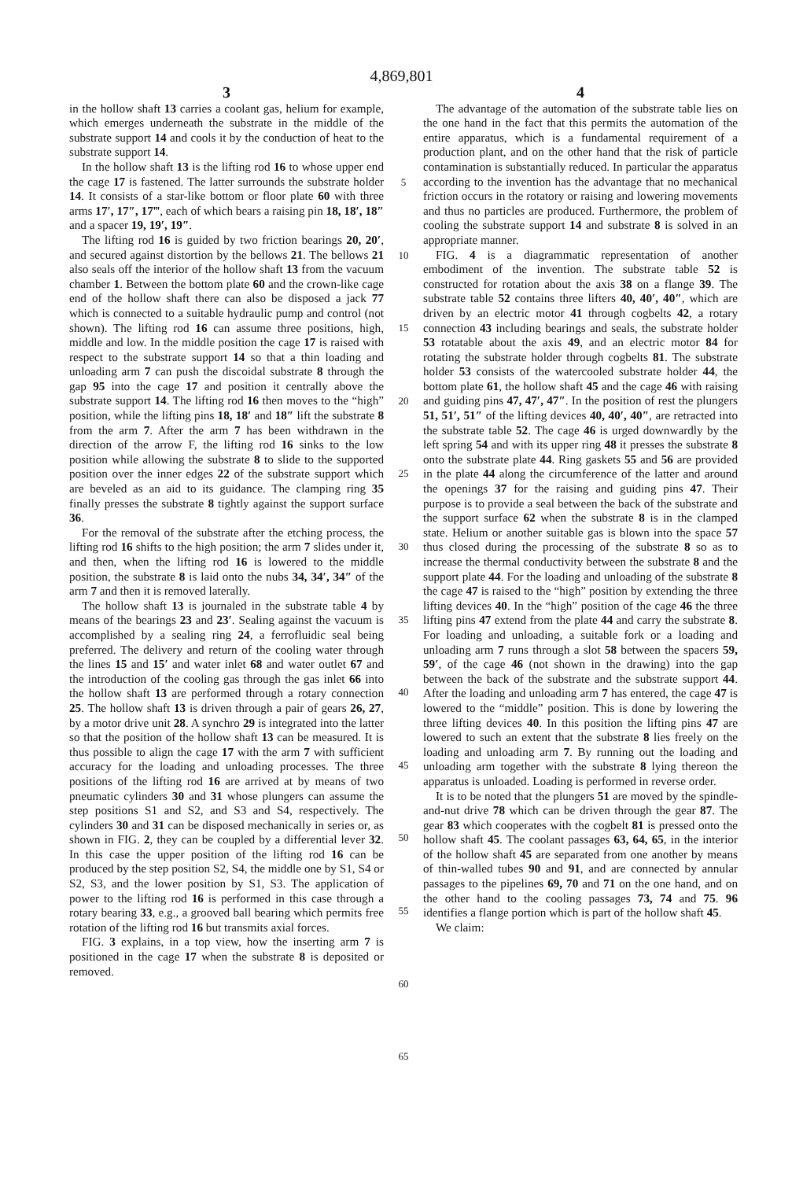4,869,801
3
in the hollow shaft 13 carries a coolant gas, helium for example, which emerges underneath the substrate in the middle of the substrate support 14 and cools it by the conduction of heat to the substrate support 14.
In the hollow shaft 13 is the lifting rod 16 to whose upper end the cage 17 is fastened. The latter surrounds the substrate holder 14. It consists of a star-like bottom or floor plate 60 with three arms 17′, 17″, 17‴, each of which bears a raising pin 18, 18′, 18″ and a spacer 19, 19′, 19″.
The lifting rod 16 is guided by two friction bearings 20, 20′, and secured against distortion by the bellows 21. The bellows 21 also seals off the interior of the hollow shaft 13 from the vacuum chamber 1. Between the bottom plate 60 and the crown-like cage end of the hollow shaft there can also be disposed a jack 77 which is connected to a suitable hydraulic pump and control (not shown). The lifting rod 16 can assume three positions, high, middle and low. In the middle position the cage 17 is raised with respect to the substrate support 14 so that a thin loading and unloading arm 7 can push the discoidal substrate 8 through the gap 95 into the cage 17 and position it centrally above the substrate support 14. The lifting rod 16 then moves to the “high” position, while the lifting pins 18, 18′ and 18″ lift the substrate 8 from the arm 7. After the arm 7 has been withdrawn in the direction of the arrow F, the lifting rod 16 sinks to the low position while allowing the substrate 8 to slide to the supported position over the inner edges 22 of the substrate support which are beveled as an aid to its guidance. The clamping ring 35 finally presses the substrate 8 tightly against the support surface 36.
For the removal of the substrate after the etching process, the lifting rod 16 shifts to the high position; the arm 7 slides under it, and then, when the lifting rod 16 is lowered to the middle position, the substrate 8 is laid onto the nubs 34, 34′, 34″ of the arm 7 and then it is removed laterally.
The hollow shaft 13 is journaled in the substrate table 4 by means of the bearings 23 and 23′. Sealing against the vacuum is accomplished by a sealing ring 24, a ferrofluidic seal being preferred. The delivery and return of the cooling water through the lines 15 and 15′ and water inlet 68 and water outlet 67 and the introduction of the cooling gas through the gas inlet 66 into the hollow shaft 13 are performed through a rotary connection 25. The hollow shaft 13 is driven through a pair of gears 26, 27, by a motor drive unit 28. A synchro 29 is integrated into the latter so that the position of the hollow shaft 13 can be measured. It is thus possible to align the cage 17 with the arm 7 with sufficient accuracy for the loading and unloading processes. The three positions of the lifting rod 16 are arrived at by means of two pneumatic cylinders 30 and 31 whose plungers can assume the step positions S1 and S2, and S3 and S4, respectively. The cylinders 30 and 31 can be disposed mechanically in series or, as shown in FIG. 2, they can be coupled by a differential lever 32. In this case the upper position of the lifting rod 16 can be produced by the step position S2, S4, the middle one by S1, S4 or S2, S3, and the lower position by S1, S3. The application of power to the lifting rod 16 is performed in this case through a rotary bearing 33, e.g., a grooved ball bearing which permits free rotation of the lifting rod 16 but transmits axial forces.
FIG. 3 explains, in a top view, how the inserting arm 7 is positioned in the cage 17 when the substrate 8 is deposited or removed.
5
10
15
20
25
30
35
40
45
50
55
60
65
4
The advantage of the automation of the substrate table lies on the one hand in the fact that this permits the automation of the entire apparatus, which is a fundamental requirement of a production plant, and on the other hand that the risk of particle contamination is substantially reduced. In particular the apparatus according to the invention has the advantage that no mechanical friction occurs in the rotatory or raising and lowering movements and thus no particles are produced. Furthermore, the problem of cooling the substrate support 14 and substrate 8 is solved in an appropriate manner.
FIG. 4 is a diagrammatic representation of another embodiment of the invention. The substrate table 52 is constructed for rotation about the axis 38 on a flange 39. The substrate table 52 contains three lifters 40, 40′, 40″, which are driven by an electric motor 41 through cogbelts 42, a rotary connection 43 including bearings and seals, the substrate holder 53 rotatable about the axis 49, and an electric motor 84 for rotating the substrate holder through cogbelts 81. The substrate holder 53 consists of the watercooled substrate holder 44, the bottom plate 61, the hollow shaft 45 and the cage 46 with raising and guiding pins 47, 47′, 47″. In the position of rest the plungers 51, 51′, 51″ of the lifting devices 40, 40′, 40″, are retracted into the substrate table 52. The cage 46 is urged downwardly by the left spring 54 and with its upper ring 48 it presses the substrate 8 onto the substrate plate 44. Ring gaskets 55 and 56 are provided in the plate 44 along the circumference of the latter and around the openings 37 for the raising and guiding pins 47. Their purpose is to provide a seal between the back of the substrate and the support surface 62 when the substrate 8 is in the clamped state. Helium or another suitable gas is blown into the space 57 thus closed during the processing of the substrate 8 so as to increase the thermal conductivity between the substrate 8 and the support plate 44. For the loading and unloading of the substrate 8 the cage 47 is raised to the “high” position by extending the three lifting devices 40. In the “high” position of the cage 46 the three lifting pins 47 extend from the plate 44 and carry the substrate 8. For loading and unloading, a suitable fork or a loading and unloading arm 7 runs through a slot 58 between the spacers 59, 59′, of the cage 46 (not shown in the drawing) into the gap between the back of the substrate and the substrate support 44. After the loading and unloading arm 7 has entered, the cage 47 is lowered to the “middle” position. This is done by lowering the three lifting devices 40. In this position the lifting pins 47 are lowered to such an extent that the substrate 8 lies freely on the loading and unloading arm 7. By running out the loading and unloading arm together with the substrate 8 lying thereon the apparatus is unloaded. Loading is performed in reverse order.
It is to be noted that the plungers 51 are moved by the spindle-and-nut drive 78 which can be driven through the gear 87. The gear 83 which cooperates with the cogbelt 81 is pressed onto the hollow shaft 45. The coolant passages 63, 64, 65, in the interior of the hollow shaft 45 are separated from one another by means of thin-walled tubes 90 and 91, and are connected by annular passages to the pipelines 69, 70 and 71 on the one hand, and on the other hand to the cooling passages 73, 74 and 75. 96 identifies a flange portion which is part of the hollow shaft 45.
We claim: